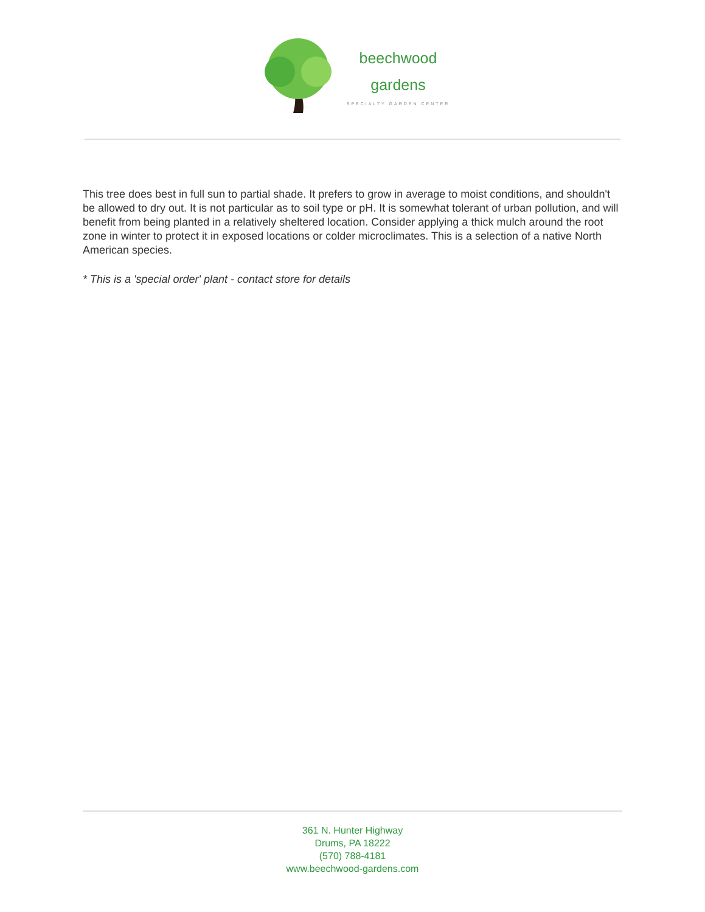beechwood
gardens
SPECIALTY GARDEN CENTER
This tree does best in full sun to partial shade. It prefers to grow in average to moist conditions, and shouldn't be allowed to dry out. It is not particular as to soil type or pH. It is somewhat tolerant of urban pollution, and will benefit from being planted in a relatively sheltered location. Consider applying a thick mulch around the root zone in winter to protect it in exposed locations or colder microclimates. This is a selection of a native North American species.
* This is a 'special order' plant - contact store for details
361 N. Hunter Highway
Drums, PA 18222
(570) 788-4181
www.beechwood-gardens.com